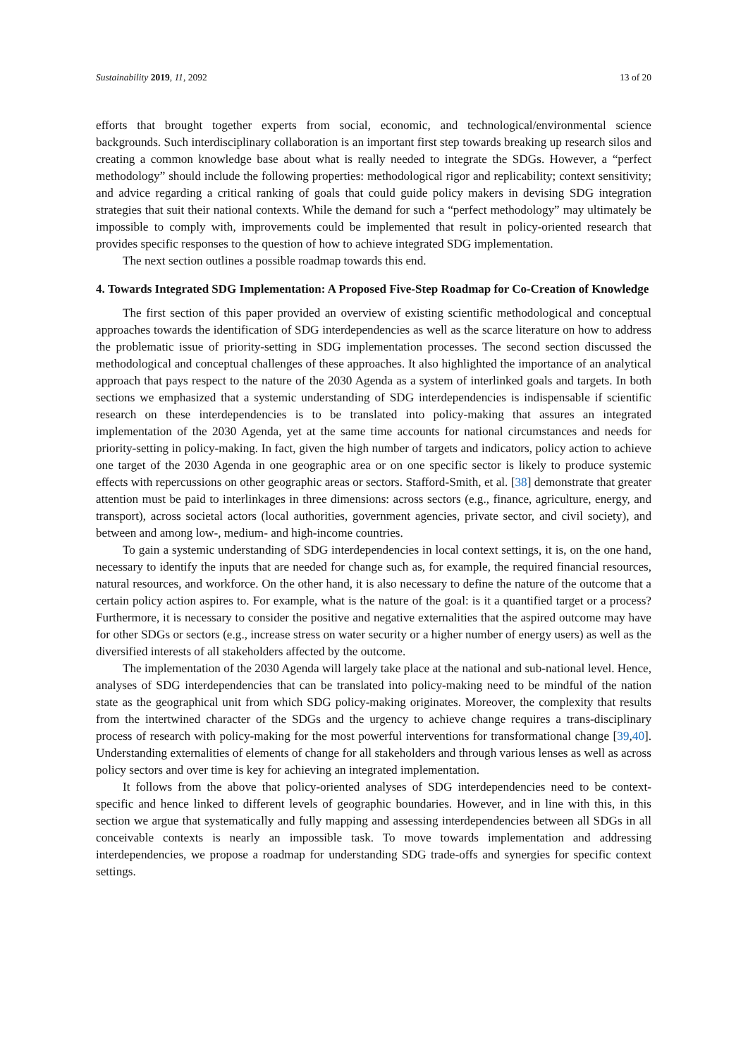Sustainability 2019, 11, 2092 13 of 20
efforts that brought together experts from social, economic, and technological/environmental science backgrounds. Such interdisciplinary collaboration is an important first step towards breaking up research silos and creating a common knowledge base about what is really needed to integrate the SDGs. However, a “perfect methodology” should include the following properties: methodological rigor and replicability; context sensitivity; and advice regarding a critical ranking of goals that could guide policy makers in devising SDG integration strategies that suit their national contexts. While the demand for such a “perfect methodology” may ultimately be impossible to comply with, improvements could be implemented that result in policy-oriented research that provides specific responses to the question of how to achieve integrated SDG implementation.
The next section outlines a possible roadmap towards this end.
4. Towards Integrated SDG Implementation: A Proposed Five-Step Roadmap for Co-Creation of Knowledge
The first section of this paper provided an overview of existing scientific methodological and conceptual approaches towards the identification of SDG interdependencies as well as the scarce literature on how to address the problematic issue of priority-setting in SDG implementation processes. The second section discussed the methodological and conceptual challenges of these approaches. It also highlighted the importance of an analytical approach that pays respect to the nature of the 2030 Agenda as a system of interlinked goals and targets. In both sections we emphasized that a systemic understanding of SDG interdependencies is indispensable if scientific research on these interdependencies is to be translated into policy-making that assures an integrated implementation of the 2030 Agenda, yet at the same time accounts for national circumstances and needs for priority-setting in policy-making. In fact, given the high number of targets and indicators, policy action to achieve one target of the 2030 Agenda in one geographic area or on one specific sector is likely to produce systemic effects with repercussions on other geographic areas or sectors. Stafford-Smith, et al. [38] demonstrate that greater attention must be paid to interlinkages in three dimensions: across sectors (e.g., finance, agriculture, energy, and transport), across societal actors (local authorities, government agencies, private sector, and civil society), and between and among low-, medium- and high-income countries.
To gain a systemic understanding of SDG interdependencies in local context settings, it is, on the one hand, necessary to identify the inputs that are needed for change such as, for example, the required financial resources, natural resources, and workforce. On the other hand, it is also necessary to define the nature of the outcome that a certain policy action aspires to. For example, what is the nature of the goal: is it a quantified target or a process? Furthermore, it is necessary to consider the positive and negative externalities that the aspired outcome may have for other SDGs or sectors (e.g., increase stress on water security or a higher number of energy users) as well as the diversified interests of all stakeholders affected by the outcome.
The implementation of the 2030 Agenda will largely take place at the national and sub-national level. Hence, analyses of SDG interdependencies that can be translated into policy-making need to be mindful of the nation state as the geographical unit from which SDG policy-making originates. Moreover, the complexity that results from the intertwined character of the SDGs and the urgency to achieve change requires a trans-disciplinary process of research with policy-making for the most powerful interventions for transformational change [39,40]. Understanding externalities of elements of change for all stakeholders and through various lenses as well as across policy sectors and over time is key for achieving an integrated implementation.
It follows from the above that policy-oriented analyses of SDG interdependencies need to be context-specific and hence linked to different levels of geographic boundaries. However, and in line with this, in this section we argue that systematically and fully mapping and assessing interdependencies between all SDGs in all conceivable contexts is nearly an impossible task. To move towards implementation and addressing interdependencies, we propose a roadmap for understanding SDG trade-offs and synergies for specific context settings.